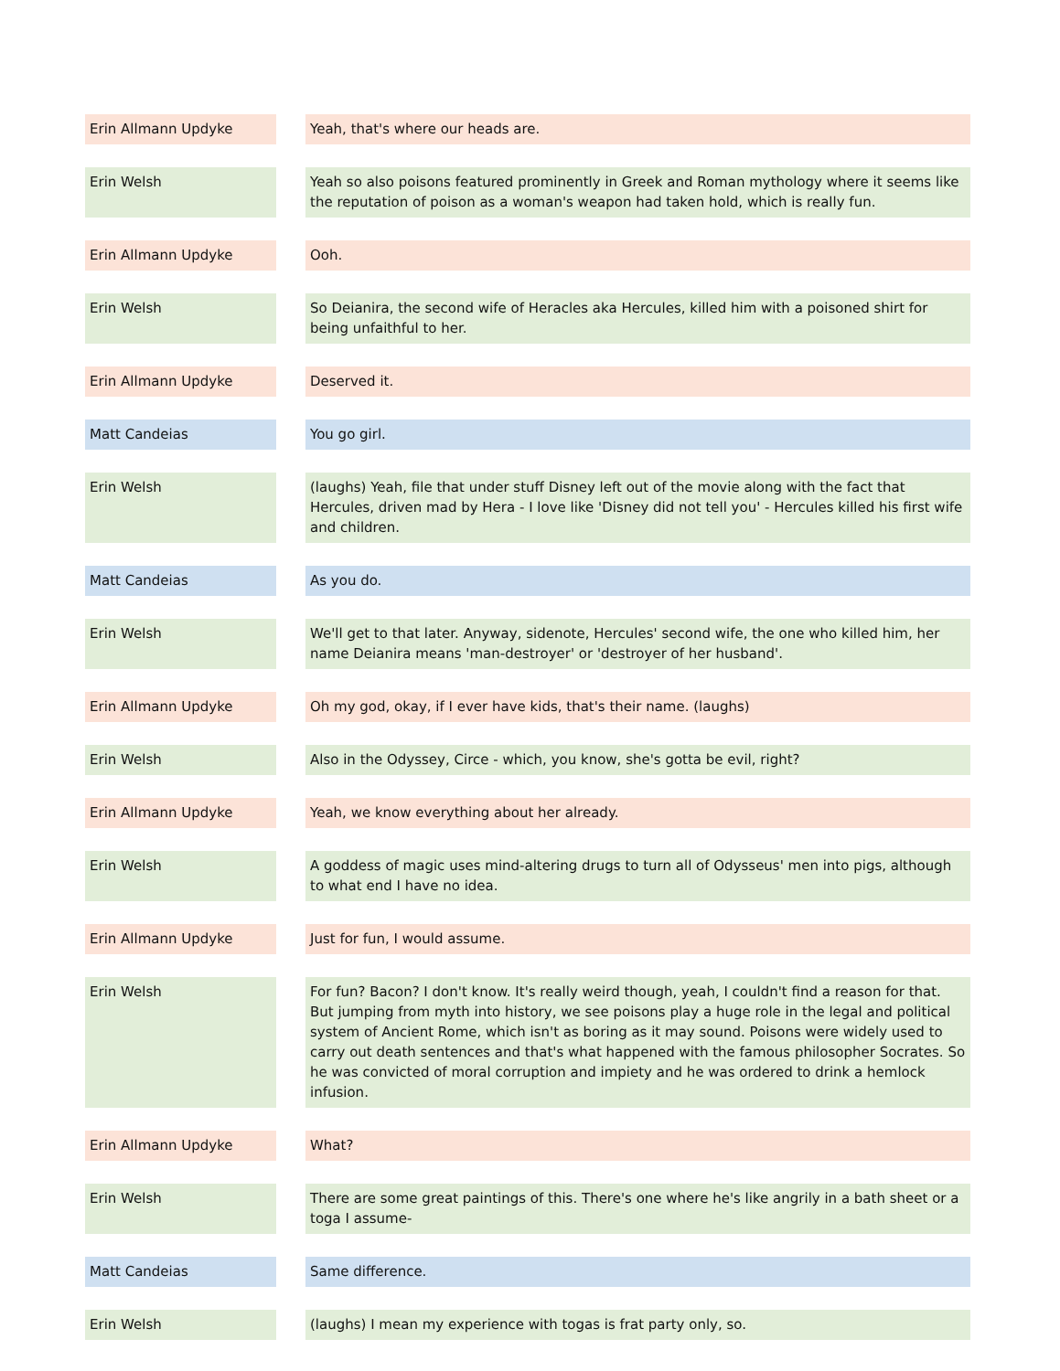| Erin Allmann Updyke | | Yeah, that's where our heads are. |
| Erin Welsh | | Yeah so also poisons featured prominently in Greek and Roman mythology where it seems like the reputation of poison as a woman's weapon had taken hold, which is really fun. |
| Erin Allmann Updyke | | Ooh. |
| Erin Welsh | | So Deianira, the second wife of Heracles aka Hercules, killed him with a poisoned shirt for being unfaithful to her. |
| Erin Allmann Updyke | | Deserved it. |
| Matt Candeias | | You go girl. |
| Erin Welsh | | (laughs) Yeah, file that under stuff Disney left out of the movie along with the fact that Hercules, driven mad by Hera - I love like 'Disney did not tell you' - Hercules killed his first wife and children. |
| Matt Candeias | | As you do. |
| Erin Welsh | | We'll get to that later. Anyway, sidenote, Hercules' second wife, the one who killed him, her name Deianira means 'man-destroyer' or 'destroyer of her husband'. |
| Erin Allmann Updyke | | Oh my god, okay, if I ever have kids, that's their name. (laughs) |
| Erin Welsh | | Also in the Odyssey, Circe - which, you know, she's gotta be evil, right? |
| Erin Allmann Updyke | | Yeah, we know everything about her already. |
| Erin Welsh | | A goddess of magic uses mind-altering drugs to turn all of Odysseus' men into pigs, although to what end I have no idea. |
| Erin Allmann Updyke | | Just for fun, I would assume. |
| Erin Welsh | | For fun? Bacon? I don't know. It's really weird though, yeah, I couldn't find a reason for that. But jumping from myth into history, we see poisons play a huge role in the legal and political system of Ancient Rome, which isn't as boring as it may sound. Poisons were widely used to carry out death sentences and that's what happened with the famous philosopher Socrates. So he was convicted of moral corruption and impiety and he was ordered to drink a hemlock infusion. |
| Erin Allmann Updyke | | What? |
| Erin Welsh | | There are some great paintings of this. There's one where he's like angrily in a bath sheet or a toga I assume- |
| Matt Candeias | | Same difference. |
| Erin Welsh | | (laughs) I mean my experience with togas is frat party only, so. |